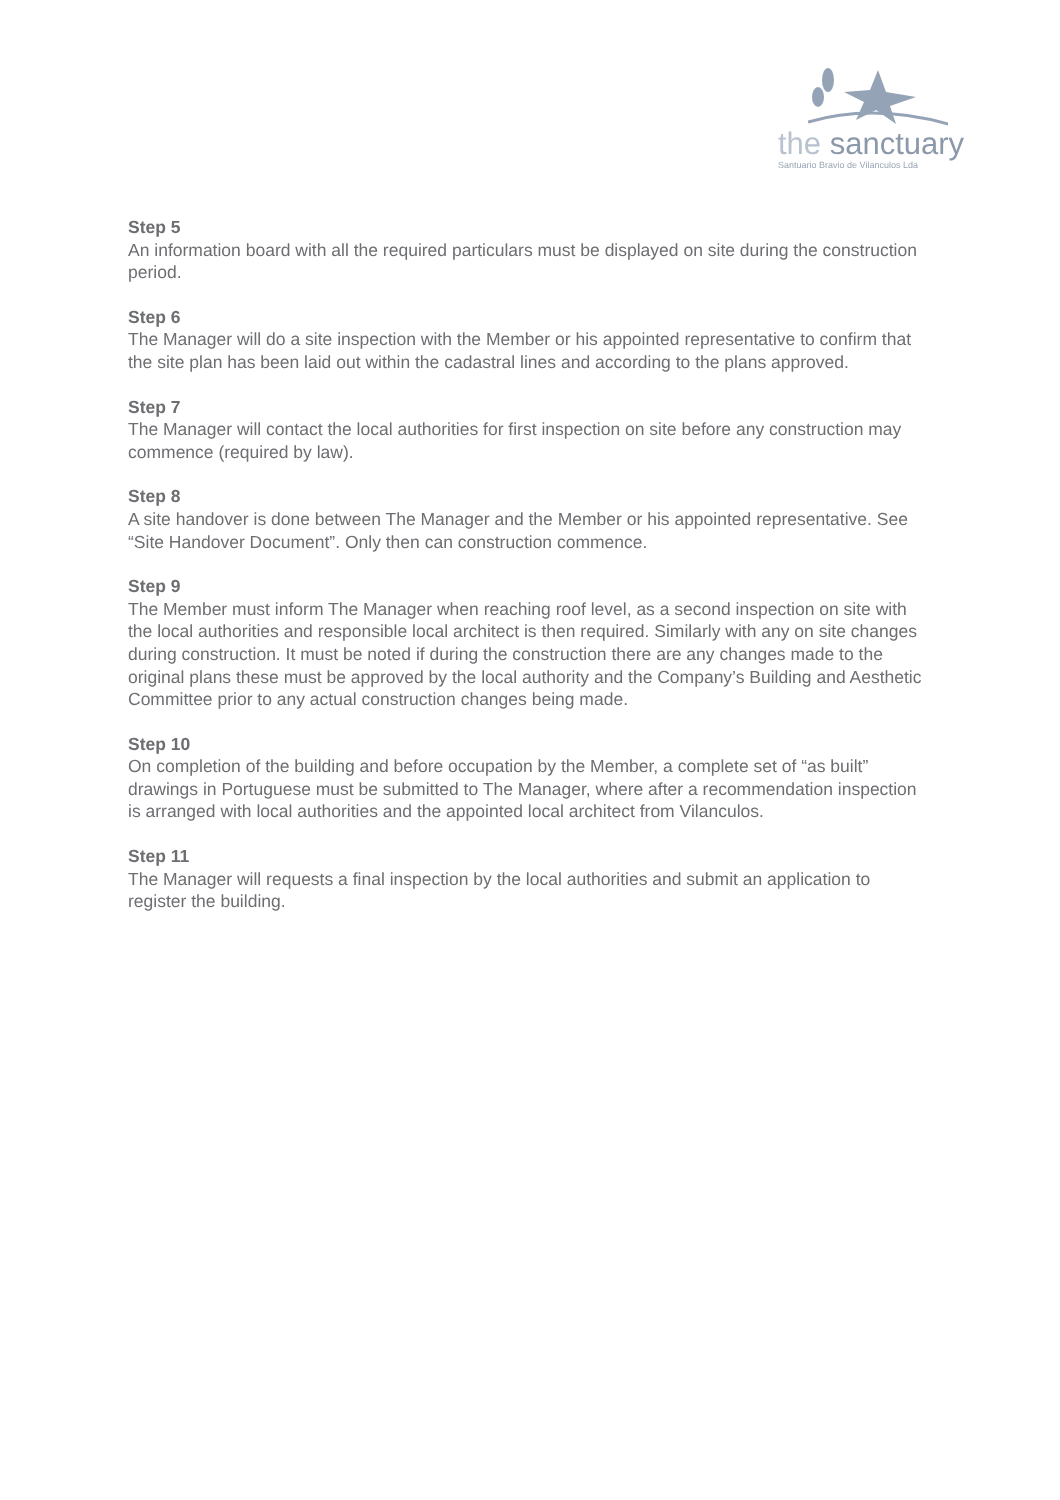the sanctuary
Santuario Bravio de Vilanculos Lda
Step 5
An information board with all the required particulars must be displayed on site during the construction period.
Step 6
The Manager will do a site inspection with the Member or his appointed representative to confirm that the site plan has been laid out within the cadastral lines and according to the plans approved.
Step 7
The Manager will contact the local authorities for first inspection on site before any construction may commence (required by law).
Step 8
A site handover is done between The Manager and the Member or his appointed representative. See “Site Handover Document”. Only then can construction commence.
Step 9
The Member must inform The Manager when reaching roof level, as a second inspection on site with the local authorities and responsible local architect is then required. Similarly with any on site changes during construction. It must be noted if during the construction there are any changes made to the original plans these must be approved by the local authority and the Company’s Building and Aesthetic Committee prior to any actual construction changes being made.
Step 10
On completion of the building and before occupation by the Member, a complete set of “as built” drawings in Portuguese must be submitted to The Manager, where after a recommendation inspection is arranged with local authorities and the appointed local architect from Vilanculos.
Step 11
The Manager will requests a final inspection by the local authorities and submit an application to register the building.